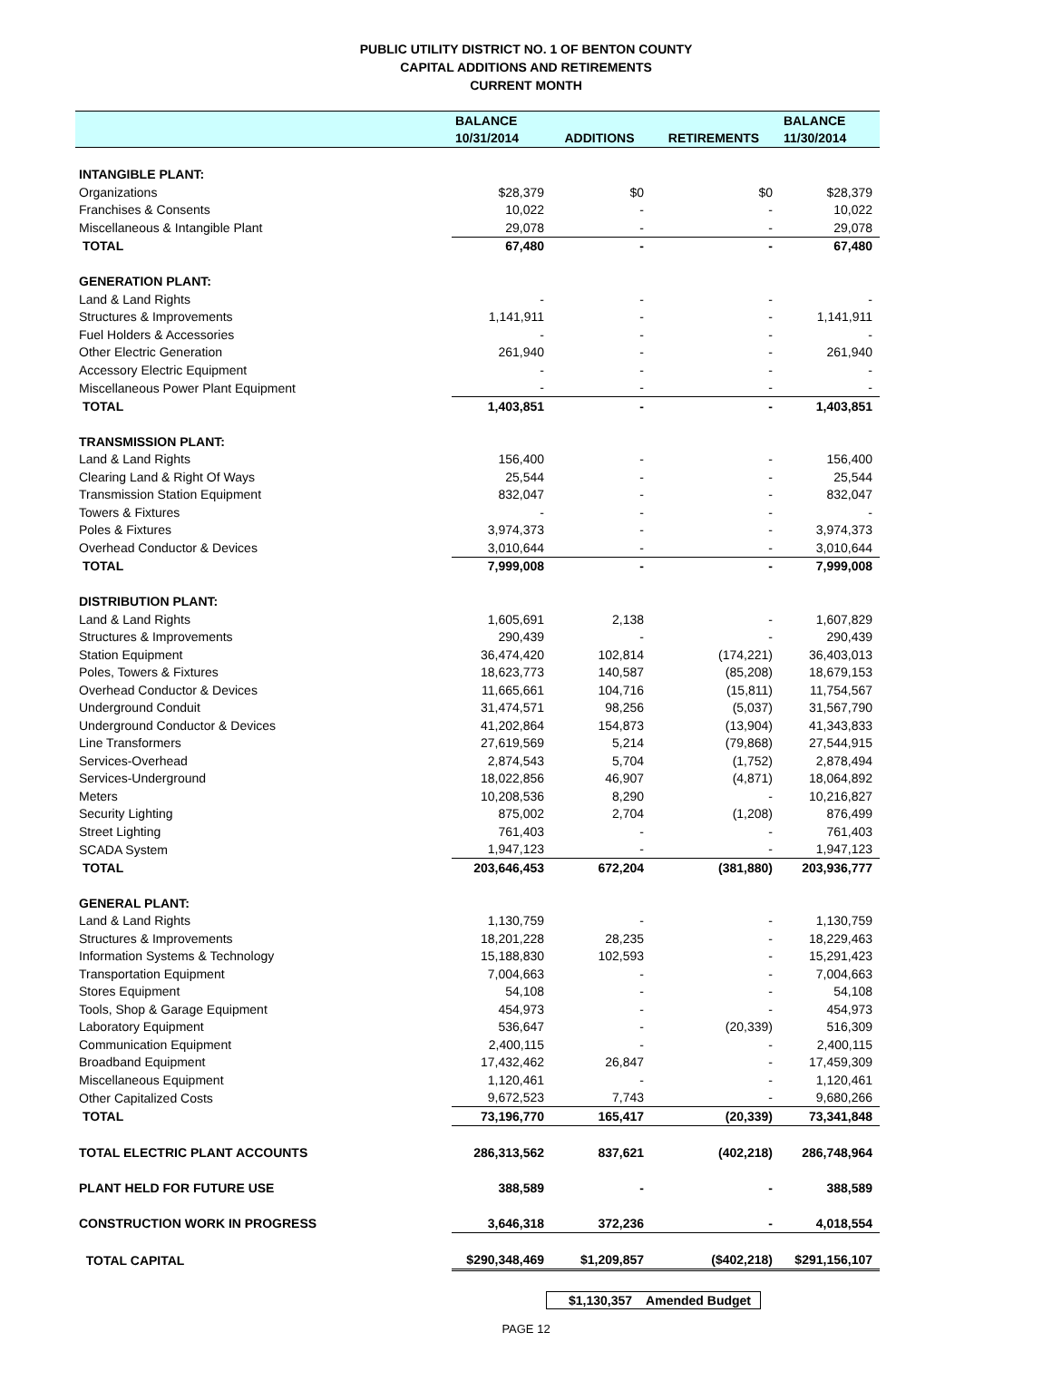PUBLIC UTILITY DISTRICT NO. 1 OF BENTON COUNTY
CAPITAL ADDITIONS AND RETIREMENTS
CURRENT MONTH
| | BALANCE | | | BALANCE |
| --- | --- | --- | --- | --- |
| | 10/31/2014 | ADDITIONS | RETIREMENTS | 11/30/2014 |
| INTANGIBLE PLANT: | | | | |
| Organizations | $28,379 | $0 | $0 | $28,379 |
| Franchises & Consents | 10,022 | - | - | 10,022 |
| Miscellaneous & Intangible Plant | 29,078 | - | - | 29,078 |
| TOTAL | 67,480 | - | - | 67,480 |
| GENERATION PLANT: | | | | |
| Land & Land Rights | - | - | - | - |
| Structures & Improvements | 1,141,911 | - | - | 1,141,911 |
| Fuel Holders & Accessories | - | - | - | - |
| Other Electric Generation | 261,940 | - | - | 261,940 |
| Accessory Electric Equipment | - | - | - | - |
| Miscellaneous Power Plant Equipment | - | - | - | - |
| TOTAL | 1,403,851 | - | - | 1,403,851 |
| TRANSMISSION PLANT: | | | | |
| Land & Land Rights | 156,400 | - | - | 156,400 |
| Clearing Land & Right Of Ways | 25,544 | - | - | 25,544 |
| Transmission Station Equipment | 832,047 | - | - | 832,047 |
| Towers & Fixtures | - | - | - | - |
| Poles & Fixtures | 3,974,373 | - | - | 3,974,373 |
| Overhead Conductor & Devices | 3,010,644 | - | - | 3,010,644 |
| TOTAL | 7,999,008 | - | - | 7,999,008 |
| DISTRIBUTION PLANT: | | | | |
| Land & Land Rights | 1,605,691 | 2,138 | - | 1,607,829 |
| Structures & Improvements | 290,439 | - | - | 290,439 |
| Station Equipment | 36,474,420 | 102,814 | (174,221) | 36,403,013 |
| Poles, Towers & Fixtures | 18,623,773 | 140,587 | (85,208) | 18,679,153 |
| Overhead Conductor & Devices | 11,665,661 | 104,716 | (15,811) | 11,754,567 |
| Underground Conduit | 31,474,571 | 98,256 | (5,037) | 31,567,790 |
| Underground Conductor & Devices | 41,202,864 | 154,873 | (13,904) | 41,343,833 |
| Line Transformers | 27,619,569 | 5,214 | (79,868) | 27,544,915 |
| Services-Overhead | 2,874,543 | 5,704 | (1,752) | 2,878,494 |
| Services-Underground | 18,022,856 | 46,907 | (4,871) | 18,064,892 |
| Meters | 10,208,536 | 8,290 | - | 10,216,827 |
| Security Lighting | 875,002 | 2,704 | (1,208) | 876,499 |
| Street Lighting | 761,403 | - | - | 761,403 |
| SCADA System | 1,947,123 | - | - | 1,947,123 |
| TOTAL | 203,646,453 | 672,204 | (381,880) | 203,936,777 |
| GENERAL PLANT: | | | | |
| Land & Land Rights | 1,130,759 | - | - | 1,130,759 |
| Structures & Improvements | 18,201,228 | 28,235 | - | 18,229,463 |
| Information Systems & Technology | 15,188,830 | 102,593 | - | 15,291,423 |
| Transportation Equipment | 7,004,663 | - | - | 7,004,663 |
| Stores Equipment | 54,108 | - | - | 54,108 |
| Tools, Shop & Garage Equipment | 454,973 | - | - | 454,973 |
| Laboratory Equipment | 536,647 | - | (20,339) | 516,309 |
| Communication Equipment | 2,400,115 | - | - | 2,400,115 |
| Broadband Equipment | 17,432,462 | 26,847 | - | 17,459,309 |
| Miscellaneous Equipment | 1,120,461 | - | - | 1,120,461 |
| Other Capitalized Costs | 9,672,523 | 7,743 | - | 9,680,266 |
| TOTAL | 73,196,770 | 165,417 | (20,339) | 73,341,848 |
| TOTAL ELECTRIC PLANT ACCOUNTS | 286,313,562 | 837,621 | (402,218) | 286,748,964 |
| PLANT HELD FOR FUTURE USE | 388,589 | - | - | 388,589 |
| CONSTRUCTION WORK IN PROGRESS | 3,646,318 | 372,236 | - | 4,018,554 |
| TOTAL CAPITAL | $290,348,469 | $1,209,857 | ($402,218) | $291,156,107 |
$1,130,357 Amended Budget
PAGE 12